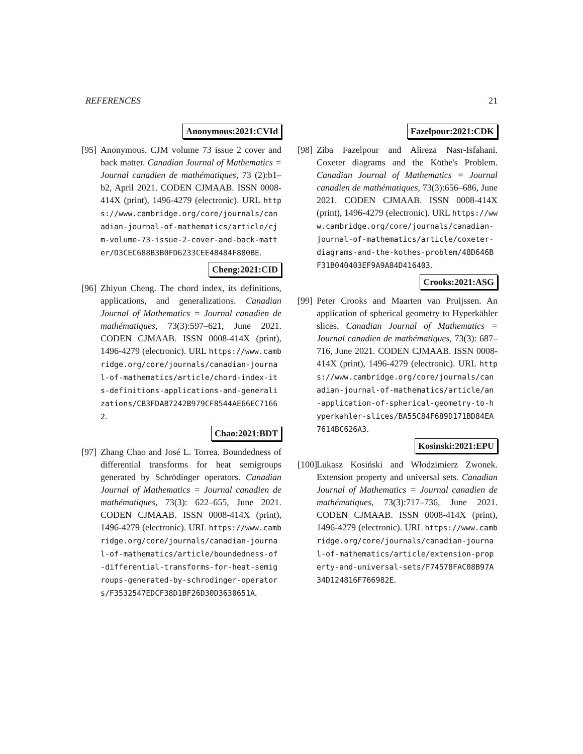REFERENCES 21
Anonymous:2021:CVId
[95]
Anonymous. CJM volume 73 issue 2 cover and back matter. Canadian Journal of Mathematics = Journal canadien de mathématiques, 73 (2):b1–b2, April 2021. CODEN CJMAAB. ISSN 0008-414X (print), 1496-4279 (electronic). URL https://www.cambridge.org/core/journals/canadian-journal-of-mathematics/article/cjm-volume-73-issue-2-cover-and-back-matter/D3CEC688B3B0FD6233CEE48484F880BE.
Cheng:2021:CID
[96]
Zhiyun Cheng. The chord index, its definitions, applications, and generalizations. Canadian Journal of Mathematics = Journal canadien de mathématiques, 73(3):597–621, June 2021. CODEN CJMAAB. ISSN 0008-414X (print), 1496-4279 (electronic). URL https://www.cambridge.org/core/journals/canadian-journal-of-mathematics/article/chord-index-its-definitions-applications-and-generalizations/CB3FDAB7242B979CF8544AE66EC71662.
Chao:2021:BDT
[97]
Zhang Chao and José L. Torrea. Boundedness of differential transforms for heat semigroups generated by Schrödinger operators. Canadian Journal of Mathematics = Journal canadien de mathématiques, 73(3): 622–655, June 2021. CODEN CJMAAB. ISSN 0008-414X (print), 1496-4279 (electronic). URL https://www.cambridge.org/core/journals/canadian-journal-of-mathematics/article/boundedness-of-differential-transforms-for-heat-semigroups-generated-by-schrodinger-operators/F3532547EDCF38D1BF26D30D3630651A.
Fazelpour:2021:CDK
[98]
Ziba Fazelpour and Alireza Nasr-Isfahani. Coxeter diagrams and the Köthe's Problem. Canadian Journal of Mathematics = Journal canadien de mathématiques, 73(3):656–686, June 2021. CODEN CJMAAB. ISSN 0008-414X (print), 1496-4279 (electronic). URL https://www.cambridge.org/core/journals/canadian-journal-of-mathematics/article/coxeter-diagrams-and-the-kothes-problem/48D646BF31B040403EF9A9A84D416403.
Crooks:2021:ASG
[99]
Peter Crooks and Maarten van Pruijssen. An application of spherical geometry to Hyperkähler slices. Canadian Journal of Mathematics = Journal canadien de mathématiques, 73(3): 687–716, June 2021. CODEN CJMAAB. ISSN 0008-414X (print), 1496-4279 (electronic). URL https://www.cambridge.org/core/journals/canadian-journal-of-mathematics/article/an-application-of-spherical-geometry-to-hyperkahler-slices/BA55C84F689D171BD84EA7614BC626A3.
Kosinski:2021:EPU
[100]
Lukasz Kosiński and Włodzimierz Zwonek. Extension property and universal sets. Canadian Journal of Mathematics = Journal canadien de mathématiques, 73(3):717–736, June 2021. CODEN CJMAAB. ISSN 0008-414X (print), 1496-4279 (electronic). URL https://www.cambridge.org/core/journals/canadian-journal-of-mathematics/article/extension-property-and-universal-sets/F74578FAC08B97A34D124816F766982E.